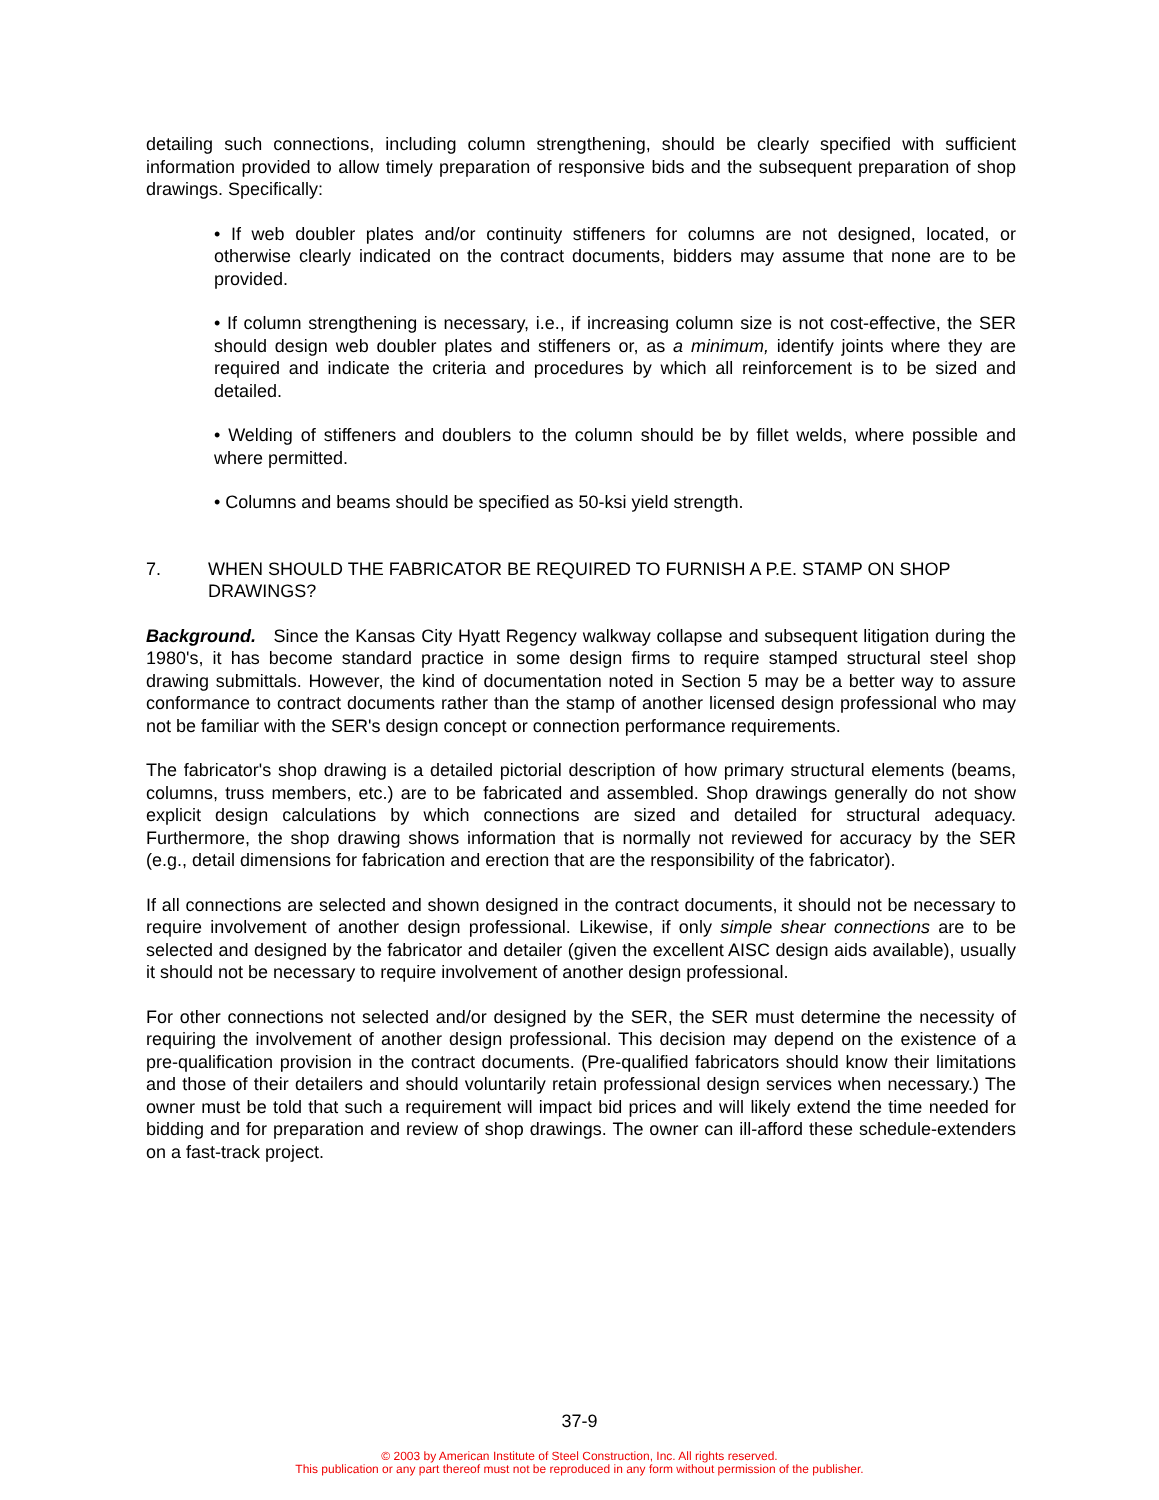detailing such connections, including column strengthening, should be clearly specified with sufficient information provided to allow timely preparation of responsive bids and the subsequent preparation of shop drawings. Specifically:
• If web doubler plates and/or continuity stiffeners for columns are not designed, located, or otherwise clearly indicated on the contract documents, bidders may assume that none are to be provided.
• If column strengthening is necessary, i.e., if increasing column size is not cost-effective, the SER should design web doubler plates and stiffeners or, as a minimum, identify joints where they are required and indicate the criteria and procedures by which all reinforcement is to be sized and detailed.
• Welding of stiffeners and doublers to the column should be by fillet welds, where possible and where permitted.
• Columns and beams should be specified as 50-ksi yield strength.
7. WHEN SHOULD THE FABRICATOR BE REQUIRED TO FURNISH A P.E. STAMP ON SHOP DRAWINGS?
Background. Since the Kansas City Hyatt Regency walkway collapse and subsequent litigation during the 1980's, it has become standard practice in some design firms to require stamped structural steel shop drawing submittals. However, the kind of documentation noted in Section 5 may be a better way to assure conformance to contract documents rather than the stamp of another licensed design professional who may not be familiar with the SER's design concept or connection performance requirements.
The fabricator's shop drawing is a detailed pictorial description of how primary structural elements (beams, columns, truss members, etc.) are to be fabricated and assembled. Shop drawings generally do not show explicit design calculations by which connections are sized and detailed for structural adequacy. Furthermore, the shop drawing shows information that is normally not reviewed for accuracy by the SER (e.g., detail dimensions for fabrication and erection that are the responsibility of the fabricator).
If all connections are selected and shown designed in the contract documents, it should not be necessary to require involvement of another design professional. Likewise, if only simple shear connections are to be selected and designed by the fabricator and detailer (given the excellent AISC design aids available), usually it should not be necessary to require involvement of another design professional.
For other connections not selected and/or designed by the SER, the SER must determine the necessity of requiring the involvement of another design professional. This decision may depend on the existence of a pre-qualification provision in the contract documents. (Pre-qualified fabricators should know their limitations and those of their detailers and should voluntarily retain professional design services when necessary.) The owner must be told that such a requirement will impact bid prices and will likely extend the time needed for bidding and for preparation and review of shop drawings. The owner can ill-afford these schedule-extenders on a fast-track project.
37-9
© 2003 by American Institute of Steel Construction, Inc. All rights reserved.
This publication or any part thereof must not be reproduced in any form without permission of the publisher.